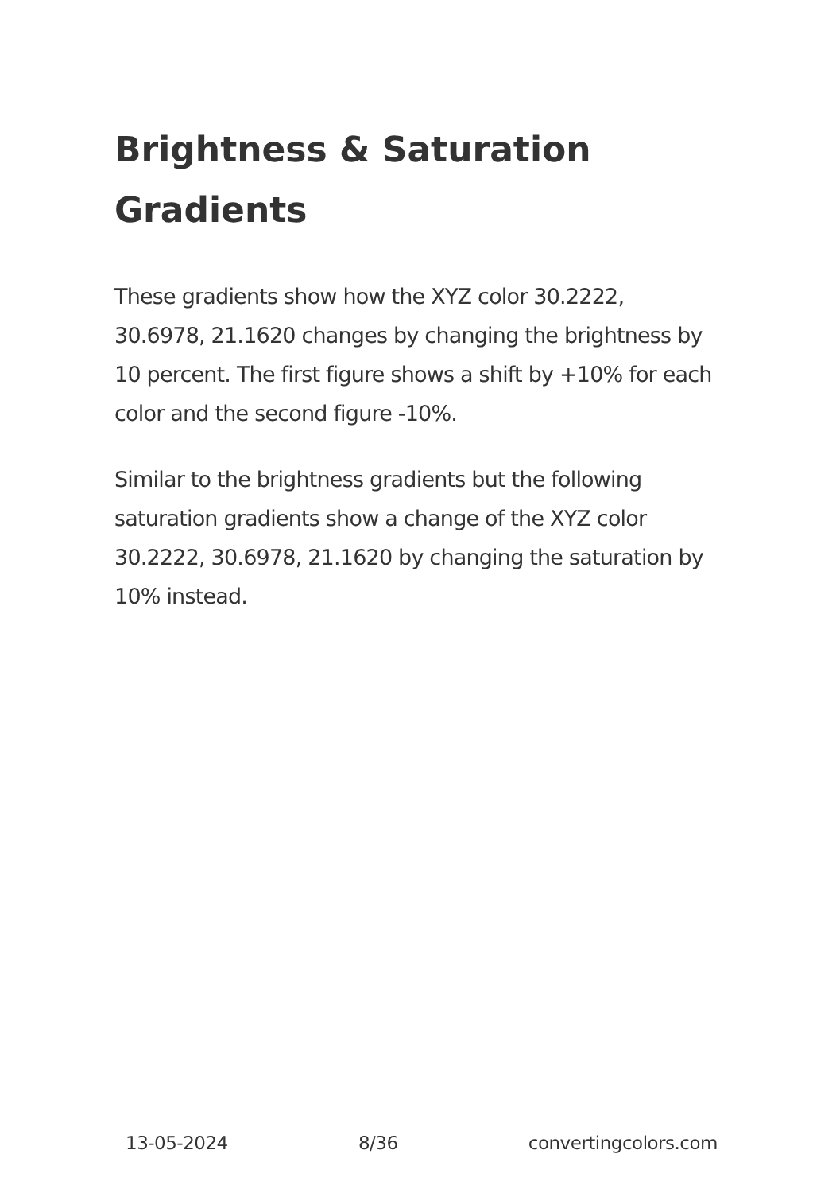Brightness & Saturation Gradients
These gradients show how the XYZ color 30.2222, 30.6978, 21.1620 changes by changing the brightness by 10 percent. The first figure shows a shift by +10% for each color and the second figure -10%.
Similar to the brightness gradients but the following saturation gradients show a change of the XYZ color 30.2222, 30.6978, 21.1620 by changing the saturation by 10% instead.
13-05-2024 8/36 convertingcolors.com